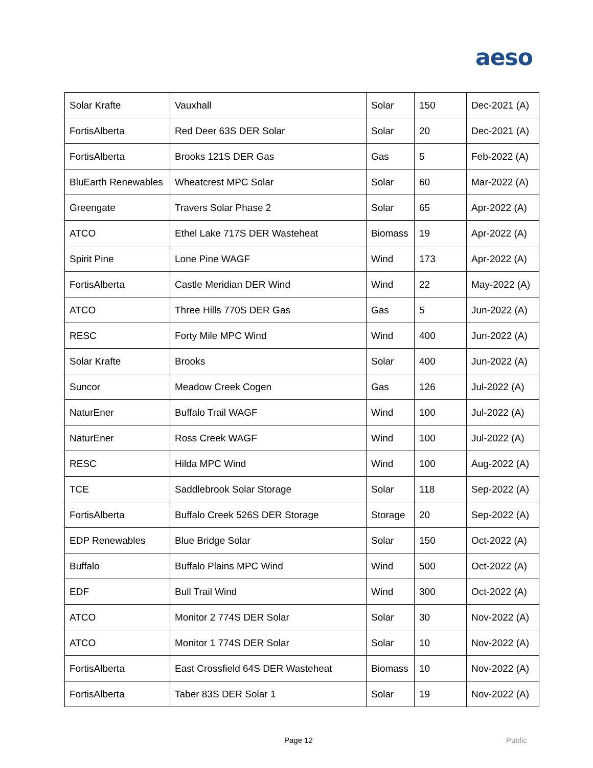aeso
| Solar Krafte | Vauxhall | Solar | 150 | Dec-2021 (A) |
| FortisAlberta | Red Deer 63S DER Solar | Solar | 20 | Dec-2021 (A) |
| FortisAlberta | Brooks 121S DER Gas | Gas | 5 | Feb-2022 (A) |
| BluEarth Renewables | Wheatcrest MPC Solar | Solar | 60 | Mar-2022 (A) |
| Greengate | Travers Solar Phase 2 | Solar | 65 | Apr-2022 (A) |
| ATCO | Ethel Lake 717S DER Wasteheat | Biomass | 19 | Apr-2022 (A) |
| Spirit Pine | Lone Pine WAGF | Wind | 173 | Apr-2022 (A) |
| FortisAlberta | Castle Meridian DER Wind | Wind | 22 | May-2022 (A) |
| ATCO | Three Hills 770S DER Gas | Gas | 5 | Jun-2022 (A) |
| RESC | Forty Mile MPC Wind | Wind | 400 | Jun-2022 (A) |
| Solar Krafte | Brooks | Solar | 400 | Jun-2022 (A) |
| Suncor | Meadow Creek Cogen | Gas | 126 | Jul-2022 (A) |
| NaturEner | Buffalo Trail WAGF | Wind | 100 | Jul-2022 (A) |
| NaturEner | Ross Creek WAGF | Wind | 100 | Jul-2022 (A) |
| RESC | Hilda MPC Wind | Wind | 100 | Aug-2022 (A) |
| TCE | Saddlebrook Solar Storage | Solar | 118 | Sep-2022 (A) |
| FortisAlberta | Buffalo Creek 526S DER Storage | Storage | 20 | Sep-2022 (A) |
| EDP Renewables | Blue Bridge Solar | Solar | 150 | Oct-2022 (A) |
| Buffalo | Buffalo Plains MPC Wind | Wind | 500 | Oct-2022 (A) |
| EDF | Bull Trail Wind | Wind | 300 | Oct-2022 (A) |
| ATCO | Monitor 2 774S DER Solar | Solar | 30 | Nov-2022 (A) |
| ATCO | Monitor 1 774S DER Solar | Solar | 10 | Nov-2022 (A) |
| FortisAlberta | East Crossfield 64S DER Wasteheat | Biomass | 10 | Nov-2022 (A) |
| FortisAlberta | Taber 83S DER Solar 1 | Solar | 19 | Nov-2022 (A) |
Page 12 Public